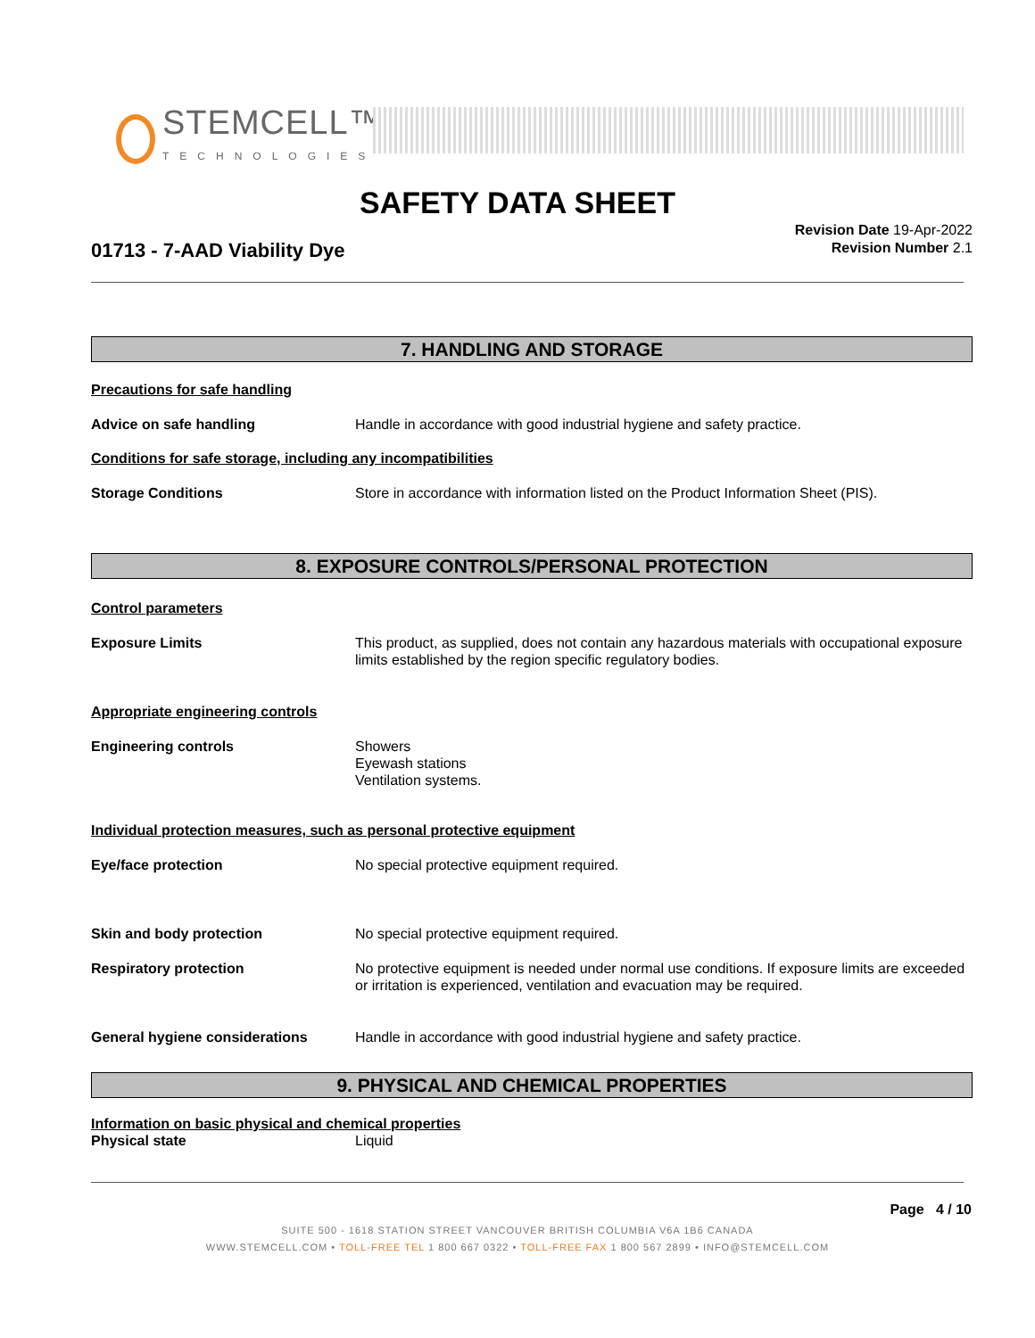STEMCELL™
TECHNOLOGIES
SAFETY DATA SHEET
01713 - 7-AAD Viability Dye
Revision Date 19-Apr-2022
Revision Number 2.1
7. HANDLING AND STORAGE
Precautions for safe handling
Advice on safe handling Handle in accordance with good industrial hygiene and safety practice.
Conditions for safe storage, including any incompatibilities
Storage Conditions Store in accordance with information listed on the Product Information Sheet (PIS).
8. EXPOSURE CONTROLS/PERSONAL PROTECTION
Control parameters
Exposure Limits This product, as supplied, does not contain any hazardous materials with occupational exposure limits established by the region specific regulatory bodies.
Appropriate engineering controls
Engineering controls Showers
Eyewash stations
Ventilation systems.
Individual protection measures, such as personal protective equipment
Eye/face protection No special protective equipment required.
Skin and body protection No special protective equipment required.
Respiratory protection No protective equipment is needed under normal use conditions. If exposure limits are exceeded or irritation is experienced, ventilation and evacuation may be required.
General hygiene considerations Handle in accordance with good industrial hygiene and safety practice.
9. PHYSICAL AND CHEMICAL PROPERTIES
Information on basic physical and chemical properties
Physical state Liquid
Page 4 / 10
SUITE 500 - 1618 STATION STREET VANCOUVER BRITISH COLUMBIA V6A 1B6 CANADA
WWW.STEMCELL.COM • TOLL-FREE TEL 1 800 667 0322 • TOLL-FREE FAX 1 800 567 2899 • INFO@STEMCELL.COM